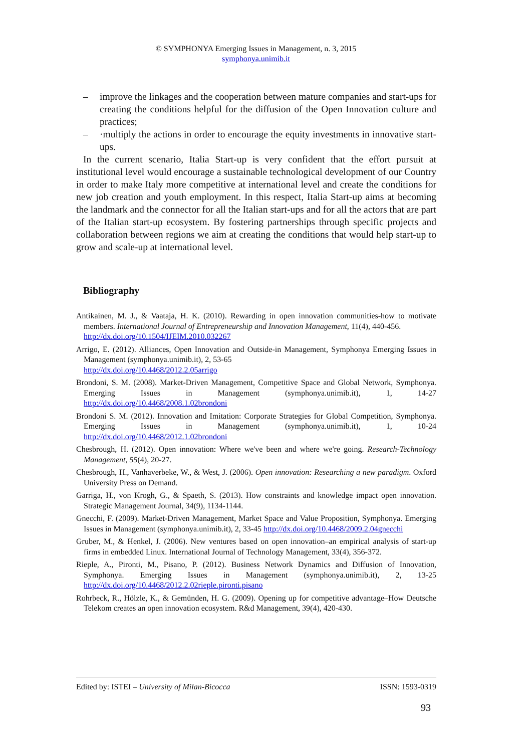© SYMPHONYA Emerging Issues in Management, n. 3, 2015
symphonya.unimib.it
– improve the linkages and the cooperation between mature companies and start-ups for creating the conditions helpful for the diffusion of the Open Innovation culture and practices;
– ·multiply the actions in order to encourage the equity investments in innovative start-ups.
In the current scenario, Italia Start-up is very confident that the effort pursuit at institutional level would encourage a sustainable technological development of our Country in order to make Italy more competitive at international level and create the conditions for new job creation and youth employment. In this respect, Italia Start-up aims at becoming the landmark and the connector for all the Italian start-ups and for all the actors that are part of the Italian start-up ecosystem. By fostering partnerships through specific projects and collaboration between regions we aim at creating the conditions that would help start-up to grow and scale-up at international level.
Bibliography
Antikainen, M. J., & Vaataja, H. K. (2010). Rewarding in open innovation communities-how to motivate members. International Journal of Entrepreneurship and Innovation Management, 11(4), 440-456.
http://dx.doi.org/10.1504/IJEIM.2010.032267
Arrigo, E. (2012). Alliances, Open Innovation and Outside-in Management, Symphonya Emerging Issues in Management (symphonya.unimib.it), 2, 53-65
http://dx.doi.org/10.4468/2012.2.05arrigo
Brondoni, S. M. (2008). Market-Driven Management, Competitive Space and Global Network, Symphonya. Emerging Issues in Management (symphonya.unimib.it), 1, 14-27 http://dx.doi.org/10.4468/2008.1.02brondoni
Brondoni S. M. (2012). Innovation and Imitation: Corporate Strategies for Global Competition, Symphonya. Emerging Issues in Management (symphonya.unimib.it), 1, 10-24 http://dx.doi.org/10.4468/2012.1.02brondoni
Chesbrough, H. (2012). Open innovation: Where we've been and where we're going. Research-Technology Management, 55(4), 20-27.
Chesbrough, H., Vanhaverbeke, W., & West, J. (2006). Open innovation: Researching a new paradigm. Oxford University Press on Demand.
Garriga, H., von Krogh, G., & Spaeth, S. (2013). How constraints and knowledge impact open innovation. Strategic Management Journal, 34(9), 1134-1144.
Gnecchi, F. (2009). Market-Driven Management, Market Space and Value Proposition, Symphonya. Emerging Issues in Management (symphonya.unimib.it), 2, 33-45 http://dx.doi.org/10.4468/2009.2.04gnecchi
Gruber, M., & Henkel, J. (2006). New ventures based on open innovation–an empirical analysis of start-up firms in embedded Linux. International Journal of Technology Management, 33(4), 356-372.
Rieple, A., Pironti, M., Pisano, P. (2012). Business Network Dynamics and Diffusion of Innovation, Symphonya. Emerging Issues in Management (symphonya.unimib.it), 2, 13-25 http://dx.doi.org/10.4468/2012.2.02rieple.pironti.pisano
Rohrbeck, R., Hölzle, K., & Gemünden, H. G. (2009). Opening up for competitive advantage–How Deutsche Telekom creates an open innovation ecosystem. R&d Management, 39(4), 420-430.
Edited by: ISTEI – University of Milan-Bicocca ISSN: 1593-0319
93